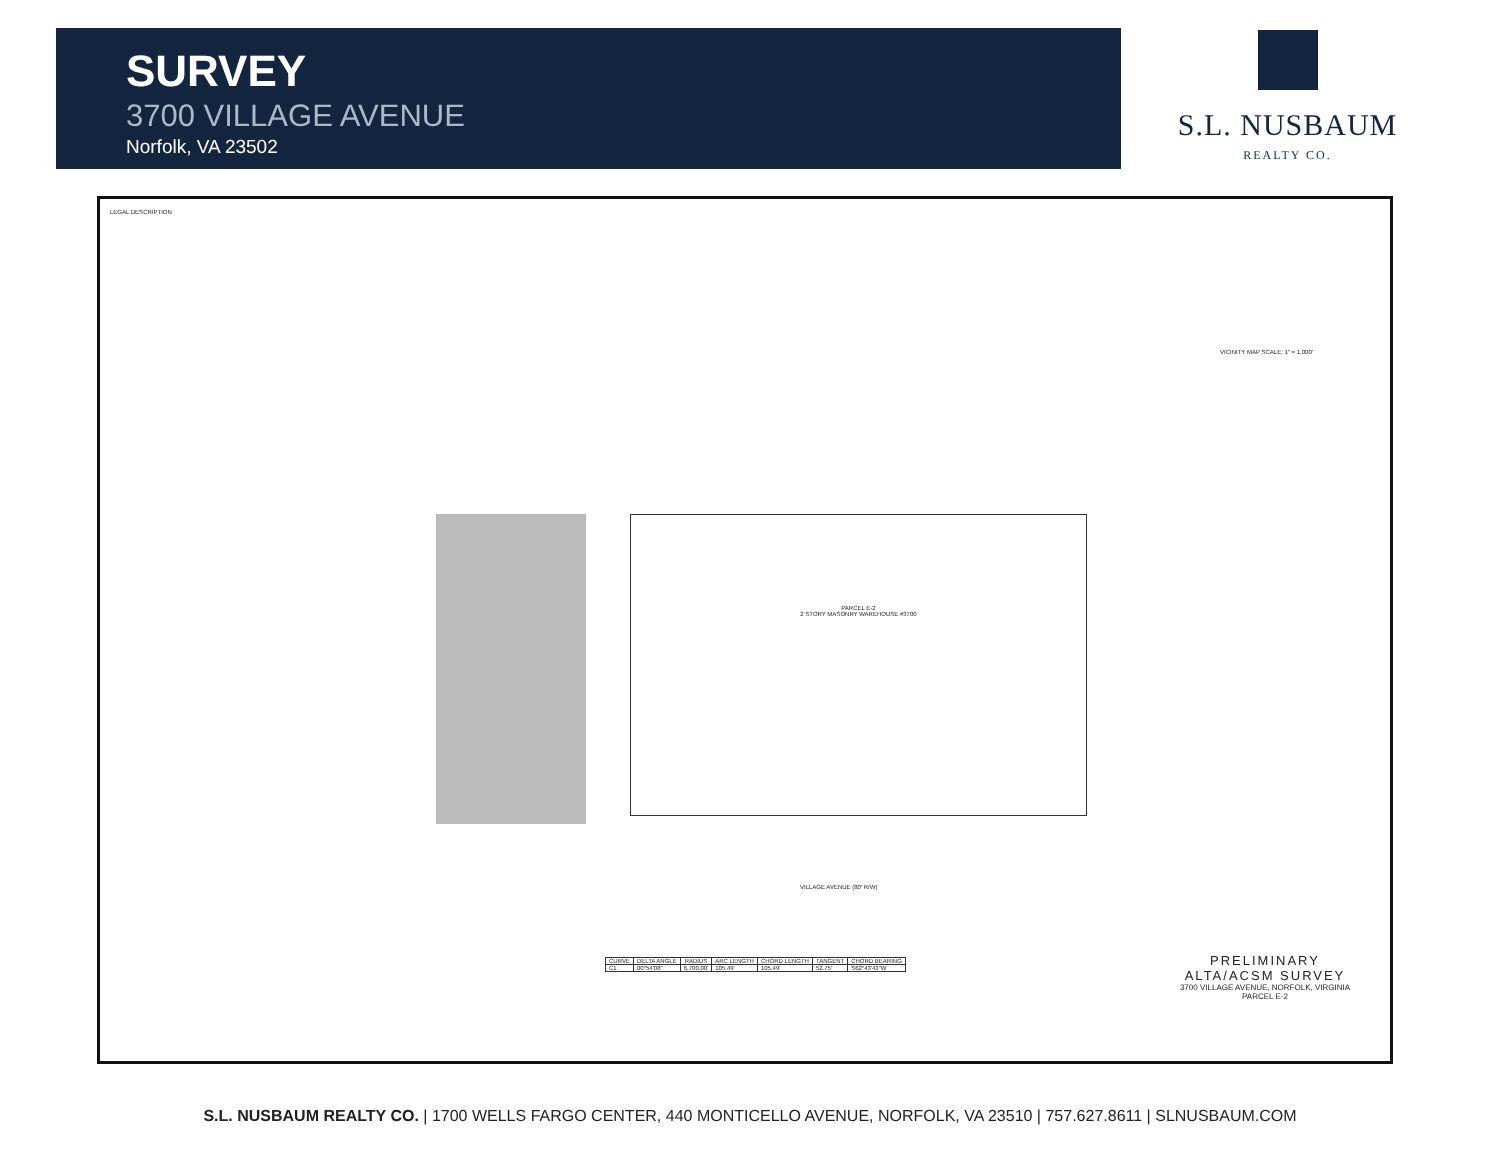SURVEY
3700 VILLAGE AVENUE
Norfolk, VA 23502
S.L. NUSBAUM
REALTY CO.
LEGAL DESCRIPTION
PARCEL E-2
2 STORY MASONRY WAREHOUSE #3700
VILLAGE AVENUE (80' R/W)
VICINITY MAP SCALE: 1" = 1,000'
| CURVE | DELTA ANGLE | RADIUS | ARC LENGTH | CHORD LENGTH | TANGENT | CHORD BEARING |
| --- | --- | --- | --- | --- | --- | --- |
| C1 | 00°54'08" | 6,700.00' | 105.49' | 105.49' | 52.75' | S62°43'43"W |
PRELIMINARY
ALTA/ACSM SURVEY
3700 VILLAGE AVENUE, NORFOLK, VIRGINIA
PARCEL E-2
S.L. NUSBAUM REALTY CO. | 1700 WELLS FARGO CENTER, 440 MONTICELLO AVENUE, NORFOLK, VA 23510 | 757.627.8611 | SLNUSBAUM.COM